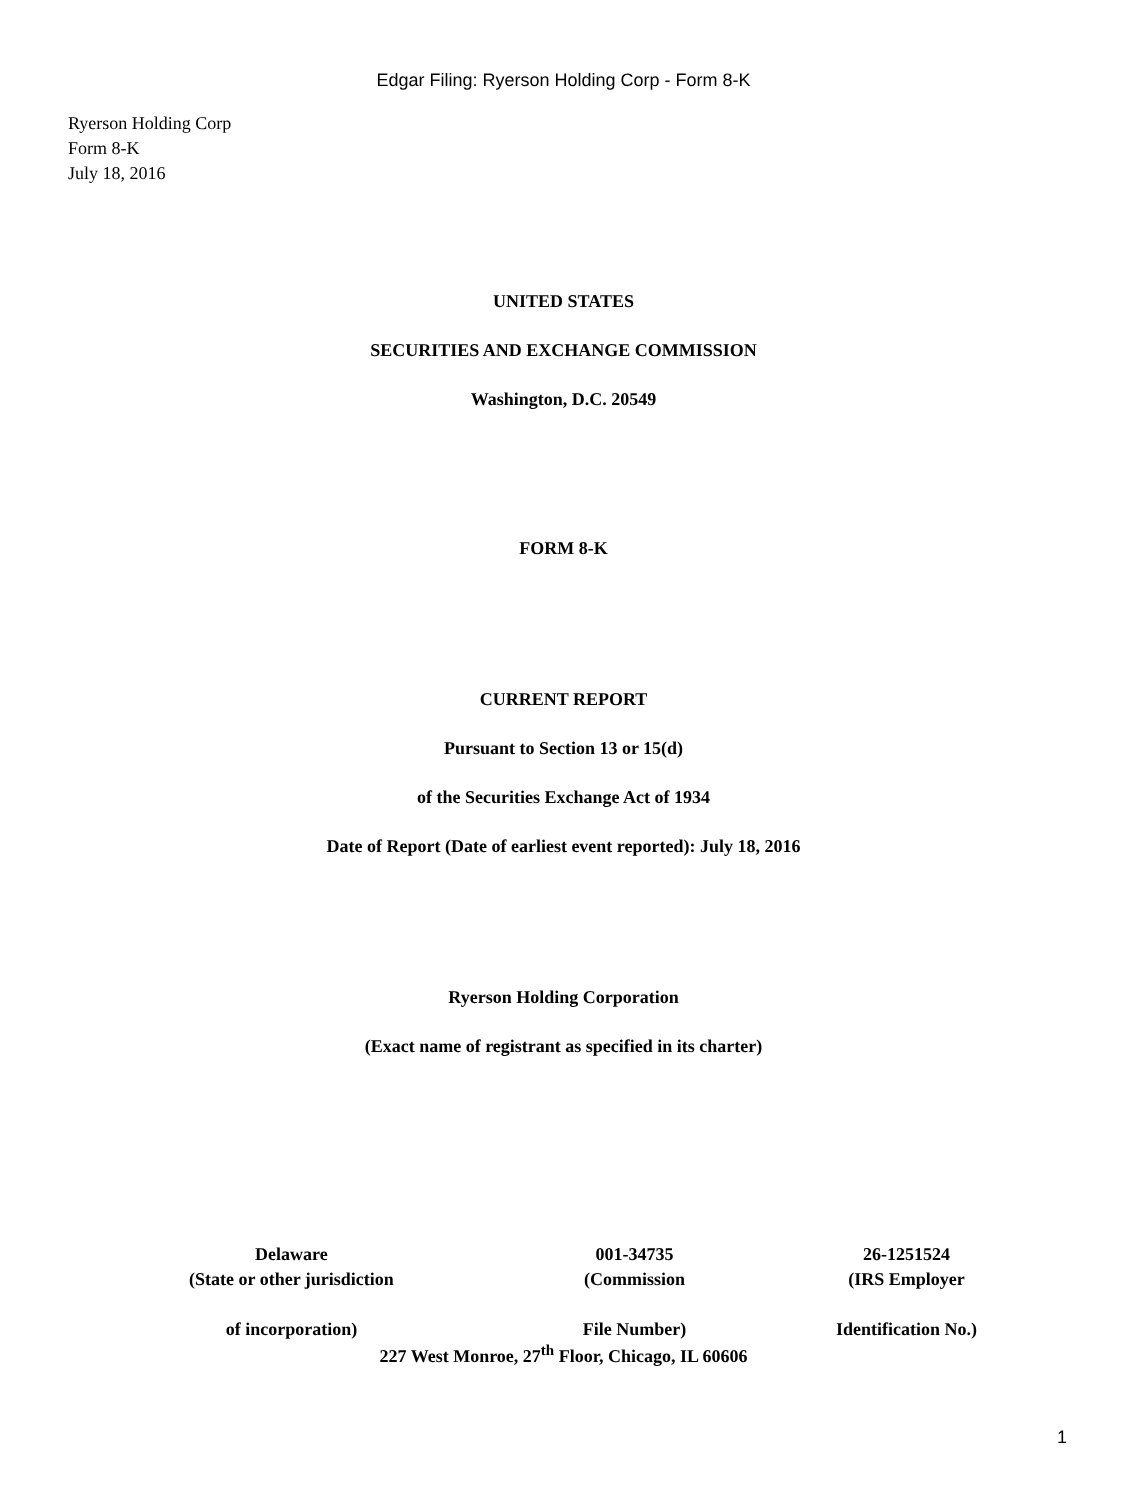Edgar Filing: Ryerson Holding Corp - Form 8-K
Ryerson Holding Corp
Form 8-K
July 18, 2016
UNITED STATES
SECURITIES AND EXCHANGE COMMISSION
Washington, D.C. 20549
FORM 8-K
CURRENT REPORT
Pursuant to Section 13 or 15(d)
of the Securities Exchange Act of 1934
Date of Report (Date of earliest event reported): July 18, 2016
Ryerson Holding Corporation
(Exact name of registrant as specified in its charter)
| Delaware | 001-34735 | 26-1251524 |
| (State or other jurisdiction | (Commission | (IRS Employer |
| of incorporation) | File Number) | Identification No.) |
227 West Monroe, 27<sup>th</sup> Floor, Chicago, IL 60606
1